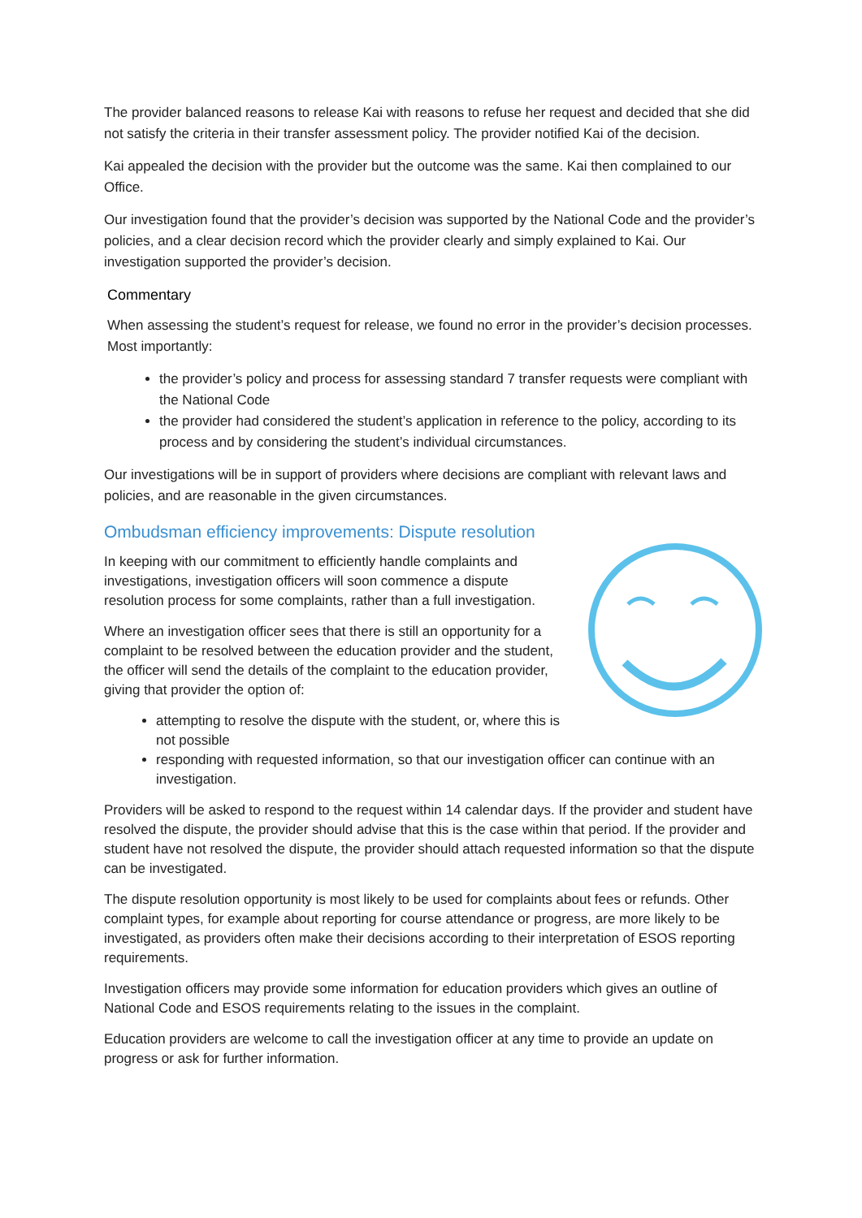The provider balanced reasons to release Kai with reasons to refuse her request and decided that she did not satisfy the criteria in their transfer assessment policy. The provider notified Kai of the decision.
Kai appealed the decision with the provider but the outcome was the same. Kai then complained to our Office.
Our investigation found that the provider’s decision was supported by the National Code and the provider’s policies, and a clear decision record which the provider clearly and simply explained to Kai. Our investigation supported the provider’s decision.
Commentary
When assessing the student’s request for release, we found no error in the provider’s decision processes. Most importantly:
the provider’s policy and process for assessing standard 7 transfer requests were compliant with the National Code
the provider had considered the student’s application in reference to the policy, according to its process and by considering the student’s individual circumstances.
Our investigations will be in support of providers where decisions are compliant with relevant laws and policies, and are reasonable in the given circumstances.
Ombudsman efficiency improvements: Dispute resolution
In keeping with our commitment to efficiently handle complaints and investigations, investigation officers will soon commence a dispute resolution process for some complaints, rather than a full investigation.
Where an investigation officer sees that there is still an opportunity for a complaint to be resolved between the education provider and the student, the officer will send the details of the complaint to the education provider, giving that provider the option of:
attempting to resolve the dispute with the student, or, where this is not possible
responding with requested information, so that our investigation officer can continue with an investigation.
Providers will be asked to respond to the request within 14 calendar days. If the provider and student have resolved the dispute, the provider should advise that this is the case within that period. If the provider and student have not resolved the dispute, the provider should attach requested information so that the dispute can be investigated.
The dispute resolution opportunity is most likely to be used for complaints about fees or refunds. Other complaint types, for example about reporting for course attendance or progress, are more likely to be investigated, as providers often make their decisions according to their interpretation of ESOS reporting requirements.
Investigation officers may provide some information for education providers which gives an outline of National Code and ESOS requirements relating to the issues in the complaint.
Education providers are welcome to call the investigation officer at any time to provide an update on progress or ask for further information.